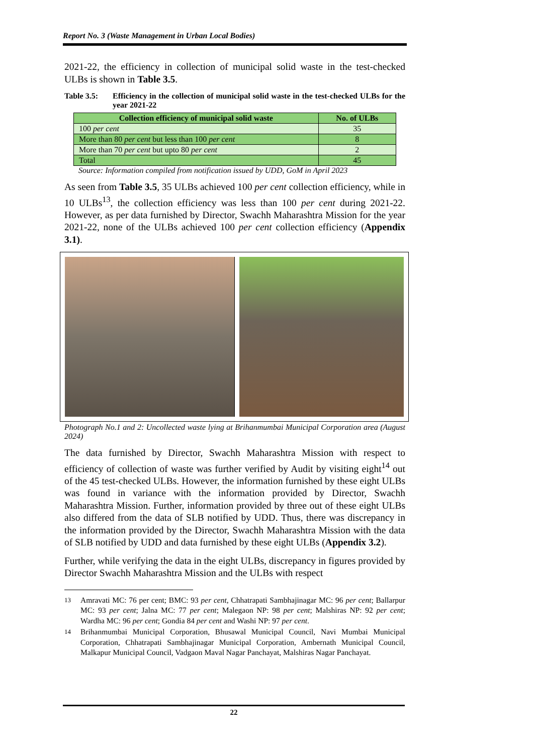Report No. 3 (Waste Management in Urban Local Bodies)
2021-22, the efficiency in collection of municipal solid waste in the test-checked ULBs is shown in Table 3.5.
Table 3.5: Efficiency in the collection of municipal solid waste in the test-checked ULBs for the year 2021-22
| Collection efficiency of municipal solid waste | No. of ULBs |
| --- | --- |
| 100 per cent | 35 |
| More than 80 per cent but less than 100 per cent | 8 |
| More than 70 per cent but upto 80 per cent | 2 |
| Total | 45 |
Source: Information compiled from notification issued by UDD, GoM in April 2023
As seen from Table 3.5, 35 ULBs achieved 100 per cent collection efficiency, while in 10 ULBs<sup>13</sup>, the collection efficiency was less than 100 per cent during 2021-22. However, as per data furnished by Director, Swachh Maharashtra Mission for the year 2021-22, none of the ULBs achieved 100 per cent collection efficiency (Appendix 3.1).
Photograph No.1 and 2: Uncollected waste lying at Brihanmumbai Municipal Corporation area (August 2024)
The data furnished by Director, Swachh Maharashtra Mission with respect to efficiency of collection of waste was further verified by Audit by visiting eight<sup>14</sup> out of the 45 test-checked ULBs. However, the information furnished by these eight ULBs was found in variance with the information provided by Director, Swachh Maharashtra Mission. Further, information provided by three out of these eight ULBs also differed from the data of SLB notified by UDD. Thus, there was discrepancy in the information provided by the Director, Swachh Maharashtra Mission with the data of SLB notified by UDD and data furnished by these eight ULBs (Appendix 3.2).
Further, while verifying the data in the eight ULBs, discrepancy in figures provided by Director Swachh Maharashtra Mission and the ULBs with respect
<sup>13</sup> Amravati MC: 76 per cent; BMC: 93 per cent, Chhatrapati Sambhajinagar MC: 96 per cent; Ballarpur MC: 93 per cent; Jalna MC: 77 per cent; Malegaon NP: 98 per cent; Malshiras NP: 92 per cent; Wardha MC: 96 per cent; Gondia 84 per cent and Washi NP: 97 per cent.
<sup>14</sup> Brihanmumbai Municipal Corporation, Bhusawal Municipal Council, Navi Mumbai Municipal Corporation, Chhatrapati Sambhajinagar Municipal Corporation, Ambernath Municipal Council, Malkapur Municipal Council, Vadgaon Maval Nagar Panchayat, Malshiras Nagar Panchayat.
22